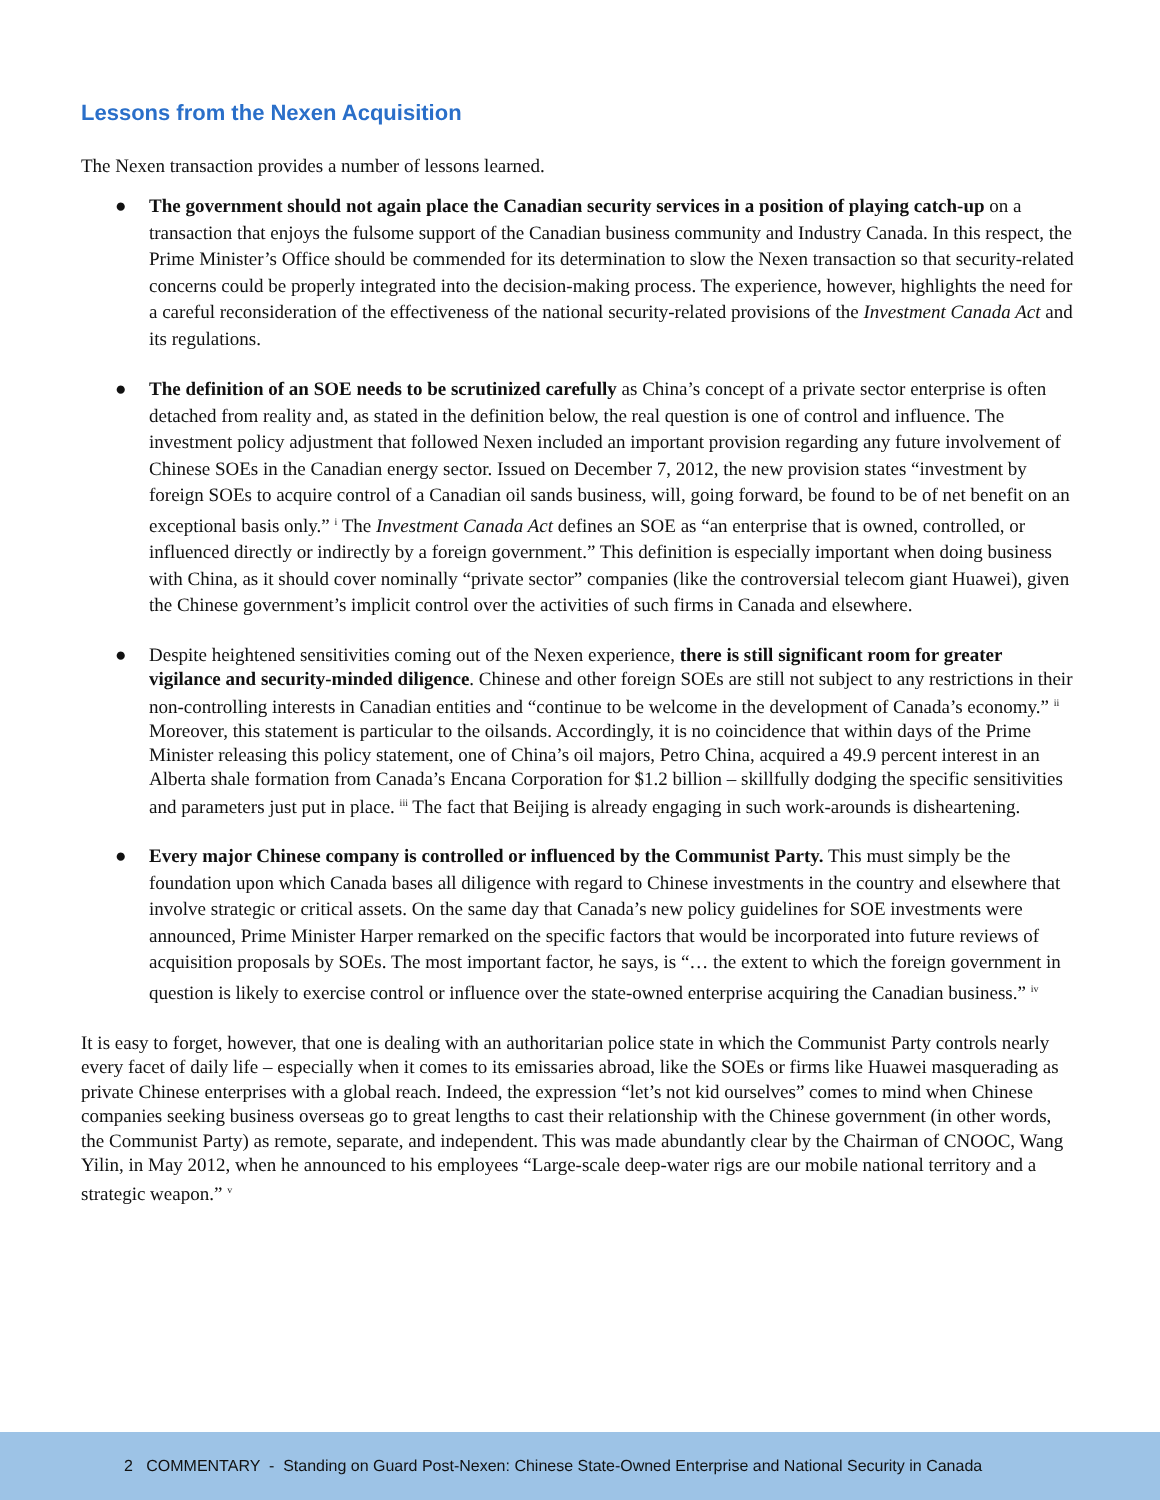Lessons from the Nexen Acquisition
The Nexen transaction provides a number of lessons learned.
● The government should not again place the Canadian security services in a position of playing catch-up on a transaction that enjoys the fulsome support of the Canadian business community and Industry Canada. In this respect, the Prime Minister’s Office should be commended for its determination to slow the Nexen transaction so that security-related concerns could be properly integrated into the decision-making process. The experience, however, highlights the need for a careful reconsideration of the effectiveness of the national security-related provisions of the Investment Canada Act and its regulations.
● The definition of an SOE needs to be scrutinized carefully as China’s concept of a private sector enterprise is often detached from reality and, as stated in the definition below, the real question is one of control and influence. The investment policy adjustment that followed Nexen included an important provision regarding any future involvement of Chinese SOEs in the Canadian energy sector. Issued on December 7, 2012, the new provision states “investment by foreign SOEs to acquire control of a Canadian oil sands business, will, going forward, be found to be of net benefit on an exceptional basis only.” <sup>i</sup> The Investment Canada Act defines an SOE as “an enterprise that is owned, controlled, or influenced directly or indirectly by a foreign government.” This definition is especially important when doing business with China, as it should cover nominally “private sector” companies (like the controversial telecom giant Huawei), given the Chinese government’s implicit control over the activities of such firms in Canada and elsewhere.
● Despite heightened sensitivities coming out of the Nexen experience, there is still significant room for greater vigilance and security-minded diligence. Chinese and other foreign SOEs are still not subject to any restrictions in their non-controlling interests in Canadian entities and “continue to be welcome in the development of Canada’s economy.” <sup>ii</sup> Moreover, this statement is particular to the oilsands. Accordingly, it is no coincidence that within days of the Prime Minister releasing this policy statement, one of China’s oil majors, Petro China, acquired a 49.9 percent interest in an Alberta shale formation from Canada’s Encana Corporation for $1.2 billion – skillfully dodging the specific sensitivities and parameters just put in place. <sup>iii</sup> The fact that Beijing is already engaging in such work-arounds is disheartening.
● Every major Chinese company is controlled or influenced by the Communist Party. This must simply be the foundation upon which Canada bases all diligence with regard to Chinese investments in the country and elsewhere that involve strategic or critical assets. On the same day that Canada’s new policy guidelines for SOE investments were announced, Prime Minister Harper remarked on the specific factors that would be incorporated into future reviews of acquisition proposals by SOEs. The most important factor, he says, is “… the extent to which the foreign government in question is likely to exercise control or influence over the state-owned enterprise acquiring the Canadian business.” <sup>iv</sup>
It is easy to forget, however, that one is dealing with an authoritarian police state in which the Communist Party controls nearly every facet of daily life – especially when it comes to its emissaries abroad, like the SOEs or firms like Huawei masquerading as private Chinese enterprises with a global reach. Indeed, the expression “let’s not kid ourselves” comes to mind when Chinese companies seeking business overseas go to great lengths to cast their relationship with the Chinese government (in other words, the Communist Party) as remote, separate, and independent. This was made abundantly clear by the Chairman of CNOOC, Wang Yilin, in May 2012, when he announced to his employees “Large-scale deep-water rigs are our mobile national territory and a strategic weapon.” <sup>v</sup>
2 COMMENTARY - Standing on Guard Post-Nexen: Chinese State-Owned Enterprise and National Security in Canada